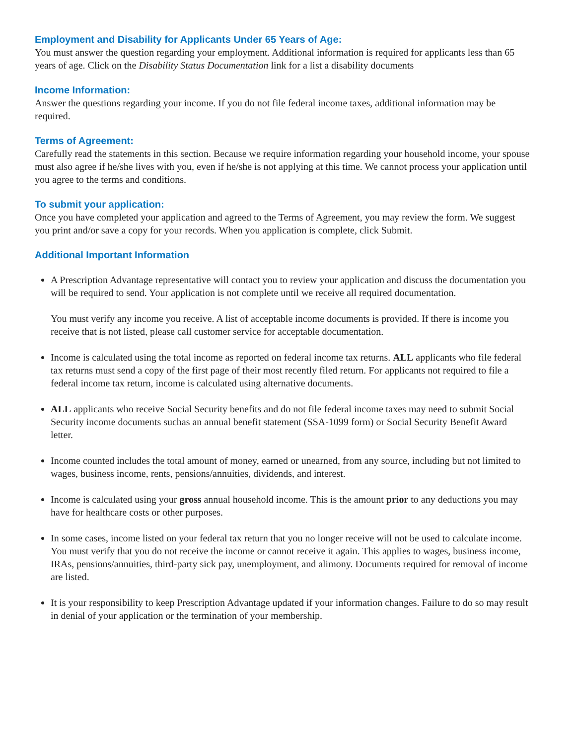Employment and Disability for Applicants Under 65 Years of Age:
You must answer the question regarding your employment. Additional information is required for applicants less than 65 years of age. Click on the Disability Status Documentation link for a list a disability documents
Income Information:
Answer the questions regarding your income. If you do not file federal income taxes, additional information may be required.
Terms of Agreement:
Carefully read the statements in this section. Because we require information regarding your household income, your spouse must also agree if he/she lives with you, even if he/she is not applying at this time. We cannot process your application until you agree to the terms and conditions.
To submit your application:
Once you have completed your application and agreed to the Terms of Agreement, you may review the form. We suggest you print and/or save a copy for your records. When you application is complete, click Submit.
Additional Important Information
A Prescription Advantage representative will contact you to review your application and discuss the documentation you will be required to send. Your application is not complete until we receive all required documentation.
You must verify any income you receive. A list of acceptable income documents is provided. If there is income you receive that is not listed, please call customer service for acceptable documentation.
Income is calculated using the total income as reported on federal income tax returns. ALL applicants who file federal tax returns must send a copy of the first page of their most recently filed return. For applicants not required to file a federal income tax return, income is calculated using alternative documents.
ALL applicants who receive Social Security benefits and do not file federal income taxes may need to submit Social Security income documents suchas an annual benefit statement (SSA-1099 form) or Social Security Benefit Award letter.
Income counted includes the total amount of money, earned or unearned, from any source, including but not limited to wages, business income, rents, pensions/annuities, dividends, and interest.
Income is calculated using your gross annual household income. This is the amount prior to any deductions you may have for healthcare costs or other purposes.
In some cases, income listed on your federal tax return that you no longer receive will not be used to calculate income. You must verify that you do not receive the income or cannot receive it again. This applies to wages, business income, IRAs, pensions/annuities, third-party sick pay, unemployment, and alimony. Documents required for removal of income are listed.
It is your responsibility to keep Prescription Advantage updated if your information changes. Failure to do so may result in denial of your application or the termination of your membership.